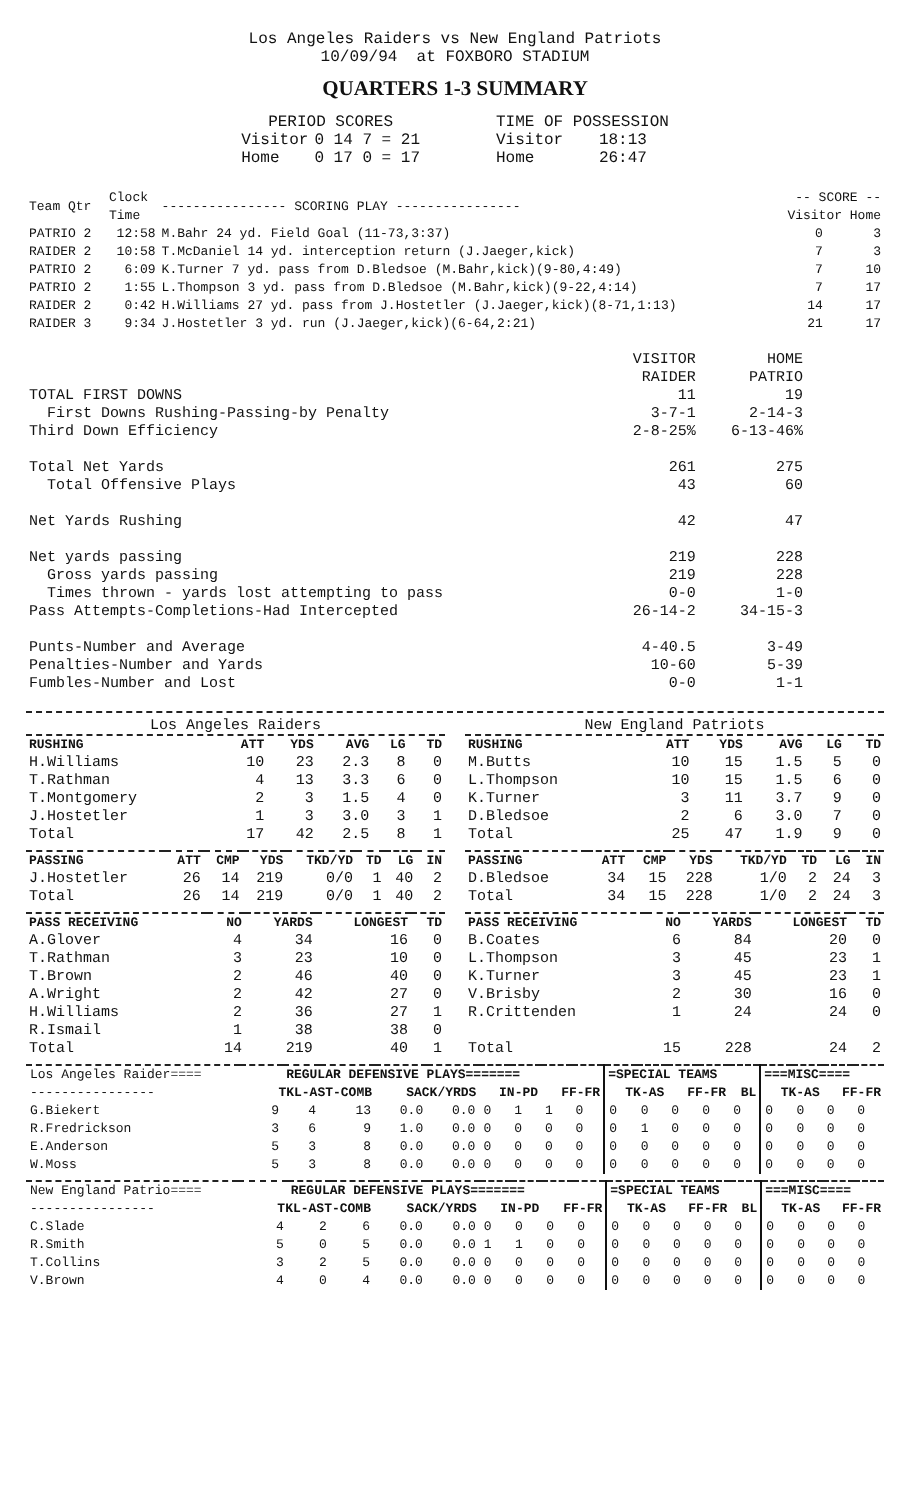Los Angeles Raiders vs New England Patriots
10/09/94 at FOXBORO STADIUM
QUARTERS 1-3 SUMMARY
| PERIOD SCORES | |
| Visitor | 0 14 7 = 21 |
| Home | 0 17 0 = 17 |
| TIME OF POSSESSION | |
| Visitor | 18:13 |
| Home | 26:47 |
| Team Qtr | Clock Time | ---------------- SCORING PLAY ---------------- | -- SCORE -- Visitor Home | |
| PATRIO 2 | 12:58 | M.Bahr 24 yd. Field Goal (11-73,3:37) | 0 | 3 |
| RAIDER 2 | 10:58 | T.McDaniel 14 yd. interception return (J.Jaeger,kick) | 7 | 3 |
| PATRIO 2 | 6:09 | K.Turner 7 yd. pass from D.Bledsoe (M.Bahr,kick)(9-80,4:49) | 7 | 10 |
| PATRIO 2 | 1:55 | L.Thompson 3 yd. pass from D.Bledsoe (M.Bahr,kick)(9-22,4:14) | 7 | 17 |
| RAIDER 2 | 0:42 | H.Williams 27 yd. pass from J.Hostetler (J.Jaeger,kick)(8-71,1:13) | 14 | 17 |
| RAIDER 3 | 9:34 | J.Hostetler 3 yd. run (J.Jaeger,kick)(6-64,2:21) | 21 | 17 |
| | VISITOR RAIDER | HOME PATRIO |
| TOTAL FIRST DOWNS | 11 | 19 |
| First Downs Rushing-Passing-by Penalty | 3-7-1 | 2-14-3 |
| Third Down Efficiency | 2-8-25% | 6-13-46% |
| Total Net Yards | 261 | 275 |
| Total Offensive Plays | 43 | 60 |
| Net Yards Rushing | 42 | 47 |
| Net yards passing | 219 | 228 |
| Gross yards passing | 219 | 228 |
| Times thrown - yards lost attempting to pass | 0-0 | 1-0 |
| Pass Attempts-Completions-Had Intercepted | 26-14-2 | 34-15-3 |
| Punts-Number and Average | 4-40.5 | 3-49 |
| Penalties-Number and Yards | 10-60 | 5-39 |
| Fumbles-Number and Lost | 0-0 | 1-1 |
Los Angeles Raiders
| RUSHING | ATT | YDS | AVG | LG | TD |
| --- | --- | --- | --- | --- | --- |
| H.Williams | 10 | 23 | 2.3 | 8 | 0 |
| T.Rathman | 4 | 13 | 3.3 | 6 | 0 |
| T.Montgomery | 2 | 3 | 1.5 | 4 | 0 |
| J.Hostetler | 1 | 3 | 3.0 | 3 | 1 |
| Total | 17 | 42 | 2.5 | 8 | 1 |
| PASSING | ATT | CMP | YDS | TKD/YD | TD | LG | IN |
| --- | --- | --- | --- | --- | --- | --- | --- |
| J.Hostetler | 26 | 14 | 219 | 0/0 | 1 | 40 | 2 |
| Total | 26 | 14 | 219 | 0/0 | 1 | 40 | 2 |
| PASS RECEIVING | NO | YARDS | LONGEST | TD |
| --- | --- | --- | --- | --- |
| A.Glover | 4 | 34 | 16 | 0 |
| T.Rathman | 3 | 23 | 10 | 0 |
| T.Brown | 2 | 46 | 40 | 0 |
| A.Wright | 2 | 42 | 27 | 0 |
| H.Williams | 2 | 36 | 27 | 1 |
| R.Ismail | 1 | 38 | 38 | 0 |
| Total | 14 | 219 | 40 | 1 |
New England Patriots
| RUSHING | ATT | YDS | AVG | LG | TD |
| --- | --- | --- | --- | --- | --- |
| M.Butts | 10 | 15 | 1.5 | 5 | 0 |
| L.Thompson | 10 | 15 | 1.5 | 6 | 0 |
| K.Turner | 3 | 11 | 3.7 | 9 | 0 |
| D.Bledsoe | 2 | 6 | 3.0 | 7 | 0 |
| Total | 25 | 47 | 1.9 | 9 | 0 |
| PASSING | ATT | CMP | YDS | TKD/YD | TD | LG | IN |
| --- | --- | --- | --- | --- | --- | --- | --- |
| D.Bledsoe | 34 | 15 | 228 | 1/0 | 2 | 24 | 3 |
| Total | 34 | 15 | 228 | 1/0 | 2 | 24 | 3 |
| PASS RECEIVING | NO | YARDS | LONGEST | TD |
| --- | --- | --- | --- | --- |
| B.Coates | 6 | 84 | 20 | 0 |
| L.Thompson | 3 | 45 | 23 | 1 |
| K.Turner | 3 | 45 | 23 | 1 |
| V.Brisby | 2 | 30 | 16 | 0 |
| R.Crittenden | 1 | 24 | 24 | 0 |
| Total | 15 | 228 | 24 | 2 |
| Los Angeles Raider==== | | REGULAR DEFENSIVE PLAYS======= | | | | | | | | =SPECIAL TEAMS | | | | | ===MISC==== | | | |
| ---------------- | TKL-AST-COMB | | | SACK/YRDS | | IN-PD | | FF-FR | | TK-AS | | FF-FR | | BL | TK-AS | | FF-FR | |
| G.Biekert | 9 | 4 | 13 | 0.0 | 0.0 | 0 | 1 | 1 | 0 | 0 | 0 | 0 | 0 | 0 | 0 | 0 | 0 | 0 |
| R.Fredrickson | 3 | 6 | 9 | 1.0 | 0.0 | 0 | 0 | 0 | 0 | 0 | 1 | 0 | 0 | 0 | 0 | 0 | 0 | 0 |
| E.Anderson | 5 | 3 | 8 | 0.0 | 0.0 | 0 | 0 | 0 | 0 | 0 | 0 | 0 | 0 | 0 | 0 | 0 | 0 | 0 |
| W.Moss | 5 | 3 | 8 | 0.0 | 0.0 | 0 | 0 | 0 | 0 | 0 | 0 | 0 | 0 | 0 | 0 | 0 | 0 | 0 |
| New England Patrio==== | | REGULAR DEFENSIVE PLAYS======= | | | | | | | | =SPECIAL TEAMS | | | | | ===MISC==== | | | |
| ---------------- | TKL-AST-COMB | | | SACK/YRDS | | IN-PD | | FF-FR | | TK-AS | | FF-FR | | BL | TK-AS | | FF-FR | |
| C.Slade | 4 | 2 | 6 | 0.0 | 0.0 | 0 | 0 | 0 | 0 | 0 | 0 | 0 | 0 | 0 | 0 | 0 | 0 | 0 |
| R.Smith | 5 | 0 | 5 | 0.0 | 0.0 | 1 | 1 | 0 | 0 | 0 | 0 | 0 | 0 | 0 | 0 | 0 | 0 | 0 |
| T.Collins | 3 | 2 | 5 | 0.0 | 0.0 | 0 | 0 | 0 | 0 | 0 | 0 | 0 | 0 | 0 | 0 | 0 | 0 | 0 |
| V.Brown | 4 | 0 | 4 | 0.0 | 0.0 | 0 | 0 | 0 | 0 | 0 | 0 | 0 | 0 | 0 | 0 | 0 | 0 | 0 |